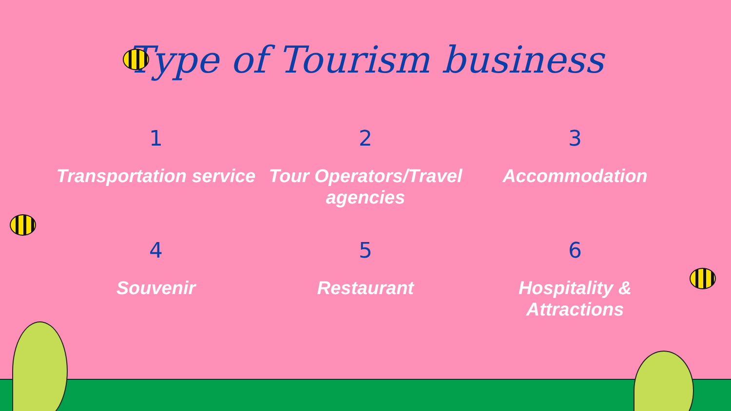Type of Tourism business
1
Transportation service
2
Tour Operators/Travel agencies
3
Accommodation
4
Souvenir
5
Restaurant
6
Hospitality & Attractions